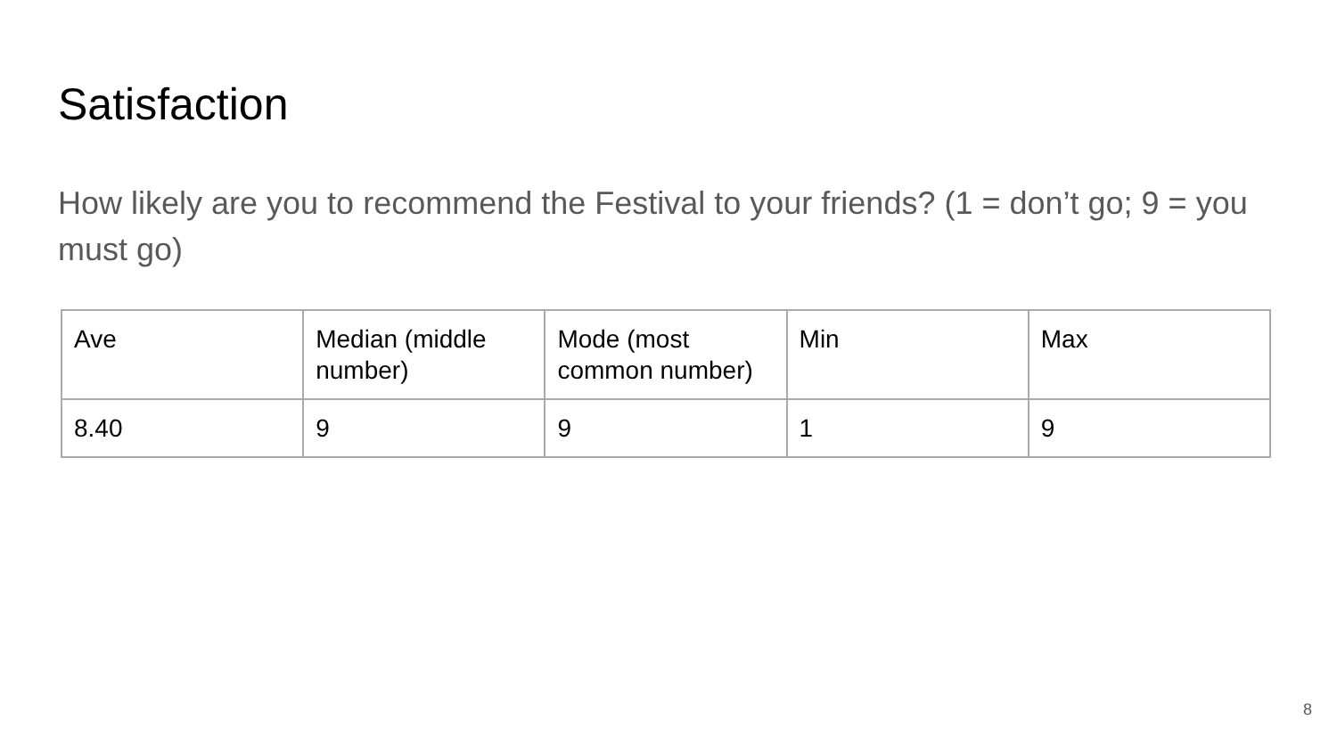Satisfaction
How likely are you to recommend the Festival to your friends? (1 = don’t go; 9 = you must go)
| Ave | Median (middle number) | Mode (most common number) | Min | Max |
| 8.40 | 9 | 9 | 1 | 9 |
8